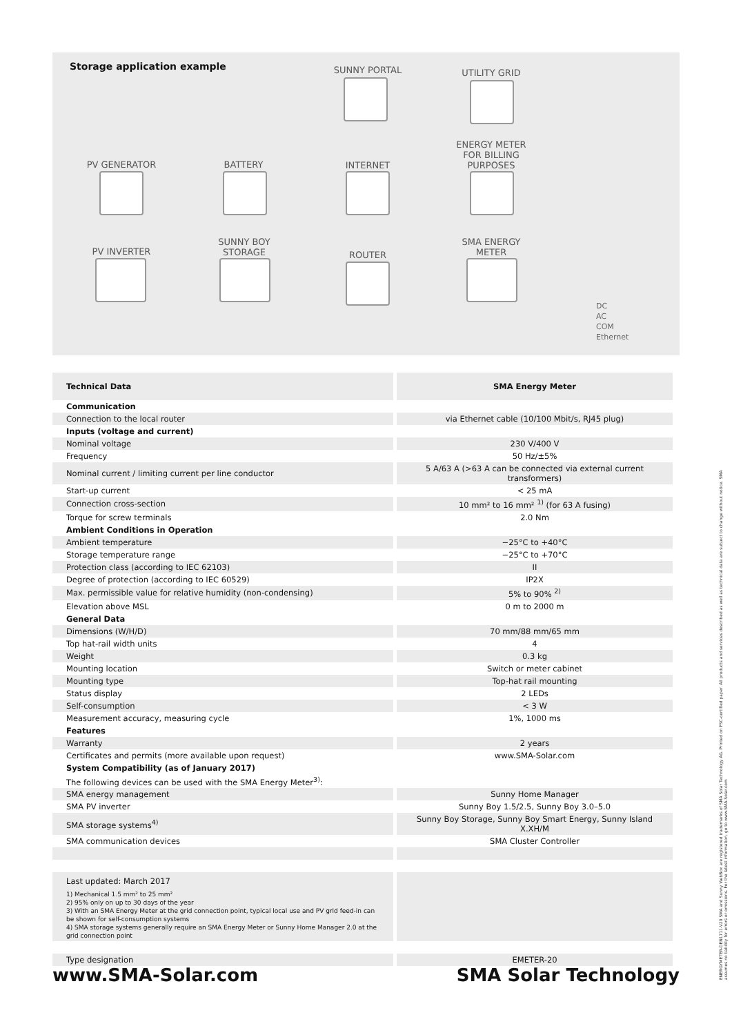Storage application example SUNNY PORTAL UTILITY GRID
ENERGY METER FOR BILLING PURPOSES
PV GENERATOR BATTERY INTERNET
PV INVERTER
SUNNY BOY STORAGE
ROUTER
SMA ENERGY METER
DC
AC
COM
Ethernet
| Technical Data | SMA Energy Meter |
| --- | --- |
| Communication | |
| Connection to the local router | via Ethernet cable (10/100 Mbit/s, RJ45 plug) |
| Inputs (voltage and current) | |
| Nominal voltage | 230 V/400 V |
| Frequency | 50 Hz/±5% |
| Nominal current / limiting current per line conductor | 5 A/63 A (>63 A can be connected via external current transformers) |
| Start-up current | < 25 mA |
| Connection cross-section | 10 mm² to 16 mm² <sup>1)</sup> (for 63 A fusing) |
| Torque for screw terminals | 2.0 Nm |
| Ambient Conditions in Operation | |
| Ambient temperature | −25°C to +40°C |
| Storage temperature range | −25°C to +70°C |
| Protection class (according to IEC 62103) | II |
| Degree of protection (according to IEC 60529) | IP2X |
| Max. permissible value for relative humidity (non-condensing) | 5% to 90% <sup>2)</sup> |
| Elevation above MSL | 0 m to 2000 m |
| General Data | |
| Dimensions (W/H/D) | 70 mm/88 mm/65 mm |
| Top hat-rail width units | 4 |
| Weight | 0.3 kg |
| Mounting location | Switch or meter cabinet |
| Mounting type | Top-hat rail mounting |
| Status display | 2 LEDs |
| Self-consumption | < 3 W |
| Measurement accuracy, measuring cycle | 1%, 1000 ms |
| Features | |
| Warranty | 2 years |
| Certificates and permits (more available upon request) | www.SMA-Solar.com |
| System Compatibility (as of January 2017) | |
| The following devices can be used with the SMA Energy Meter<sup>3)</sup>: | |
| SMA energy management | Sunny Home Manager |
| SMA PV inverter | Sunny Boy 1.5/2.5, Sunny Boy 3.0–5.0 |
| SMA storage systems<sup>4)</sup> | Sunny Boy Storage, Sunny Boy Smart Energy, Sunny Island X.XH/M |
| SMA communication devices | SMA Cluster Controller |
| Last updated: March 2017 1) Mechanical 1.5 mm² to 25 mm² 2) 95% only on up to 30 days of the year 3) With an SMA Energy Meter at the grid connection point, typical local use and PV grid feed-in can be shown for self-consumption systems 4) SMA storage systems generally require an SMA Energy Meter or Sunny Home Manager 2.0 at the grid connection point | |
| Type designation | EMETER-20 |
www.SMA-Solar.com SMA Solar Technology
ENERGYMETER-DEN1711-V20 SMA and Sunny WebBox are registered trademarks of SMA Solar Technology AG. Printed on FSC-certified paper. All products and services described as well as technical data are subject to change without notice. SMA assumes no liability for errors or omissions. For the latest information, go to www.SMA-Solar.com